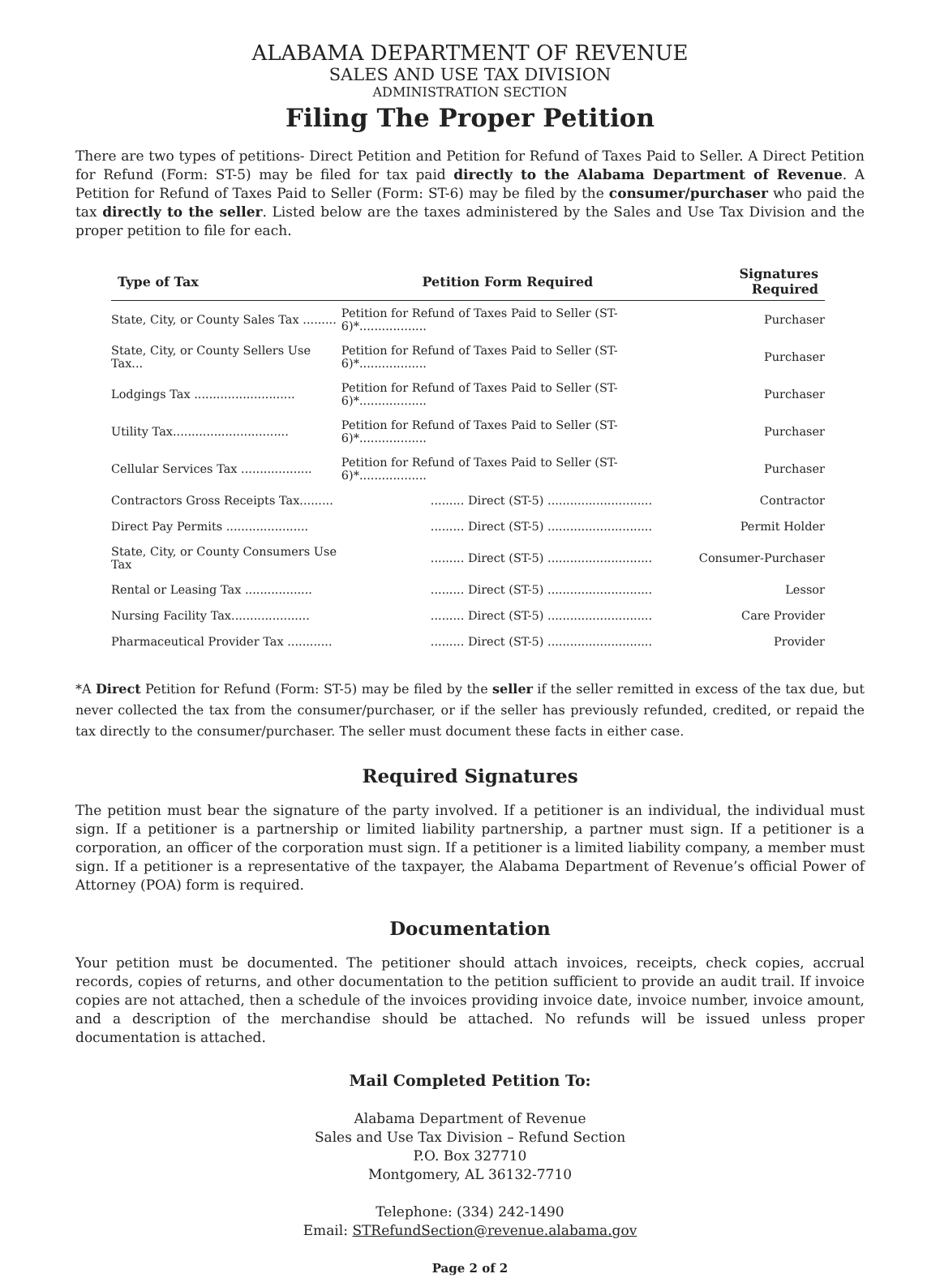ALABAMA DEPARTMENT OF REVENUE
SALES AND USE TAX DIVISION
ADMINISTRATION SECTION
Filing The Proper Petition
There are two types of petitions- Direct Petition and Petition for Refund of Taxes Paid to Seller. A Direct Petition for Refund (Form: ST-5) may be filed for tax paid directly to the Alabama Department of Revenue. A Petition for Refund of Taxes Paid to Seller (Form: ST-6) may be filed by the consumer/purchaser who paid the tax directly to the seller. Listed below are the taxes administered by the Sales and Use Tax Division and the proper petition to file for each.
| Type of Tax | Petition Form Required | Signatures Required |
| --- | --- | --- |
| State, City, or County Sales Tax ......... | Petition for Refund of Taxes Paid to Seller (ST-6)*.................. | Purchaser |
| State, City, or County Sellers Use Tax... | Petition for Refund of Taxes Paid to Seller (ST-6)*.................. | Purchaser |
| Lodgings Tax ........................... | Petition for Refund of Taxes Paid to Seller (ST-6)*.................. | Purchaser |
| Utility Tax............................... | Petition for Refund of Taxes Paid to Seller (ST-6)*.................. | Purchaser |
| Cellular Services Tax ................... | Petition for Refund of Taxes Paid to Seller (ST-6)*.................. | Purchaser |
| Contractors Gross Receipts Tax......... | ......... Direct (ST-5) ............................ | Contractor |
| Direct Pay Permits ...................... | ......... Direct (ST-5) ............................ | Permit Holder |
| State, City, or County Consumers Use Tax | ......... Direct (ST-5) ............................ | Consumer-Purchaser |
| Rental or Leasing Tax .................. | ......... Direct (ST-5) ............................ | Lessor |
| Nursing Facility Tax..................... | ......... Direct (ST-5) ............................ | Care Provider |
| Pharmaceutical Provider Tax ............ | ......... Direct (ST-5) ............................ | Provider |
*A Direct Petition for Refund (Form: ST-5) may be filed by the seller if the seller remitted in excess of the tax due, but never collected the tax from the consumer/purchaser, or if the seller has previously refunded, credited, or repaid the tax directly to the consumer/purchaser. The seller must document these facts in either case.
Required Signatures
The petition must bear the signature of the party involved. If a petitioner is an individual, the individual must sign. If a petitioner is a partnership or limited liability partnership, a partner must sign. If a petitioner is a corporation, an officer of the corporation must sign. If a petitioner is a limited liability company, a member must sign. If a petitioner is a representative of the taxpayer, the Alabama Department of Revenue’s official Power of Attorney (POA) form is required.
Documentation
Your petition must be documented. The petitioner should attach invoices, receipts, check copies, accrual records, copies of returns, and other documentation to the petition sufficient to provide an audit trail. If invoice copies are not attached, then a schedule of the invoices providing invoice date, invoice number, invoice amount, and a description of the merchandise should be attached. No refunds will be issued unless proper documentation is attached.
Mail Completed Petition To:
Alabama Department of Revenue
Sales and Use Tax Division – Refund Section
P.O. Box 327710
Montgomery, AL 36132-7710
Telephone: (334) 242-1490
Email: STRefundSection@revenue.alabama.gov
Page 2 of 2